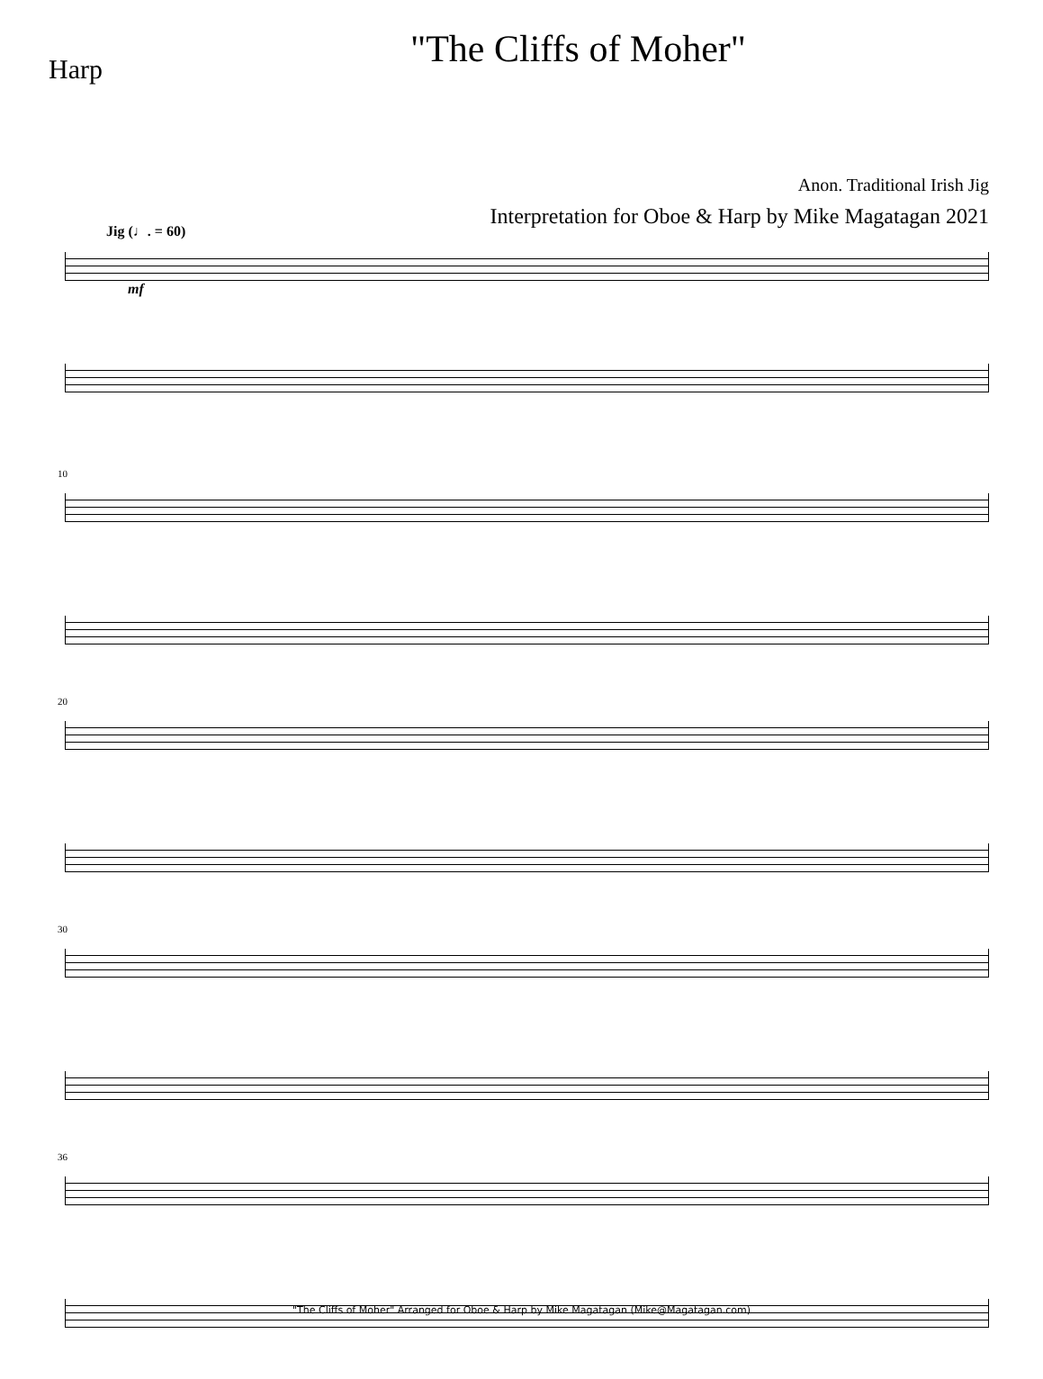Harp
"The Cliffs of Moher"
Anon. Traditional Irish Jig
Interpretation for Oboe & Harp by Mike Magatagan 2021
Jig (♩. = 60)
mf
10
20
30
36
"The Cliffs of Moher" Arranged for Oboe & Harp by Mike Magatagan (Mike@Magatagan.com)